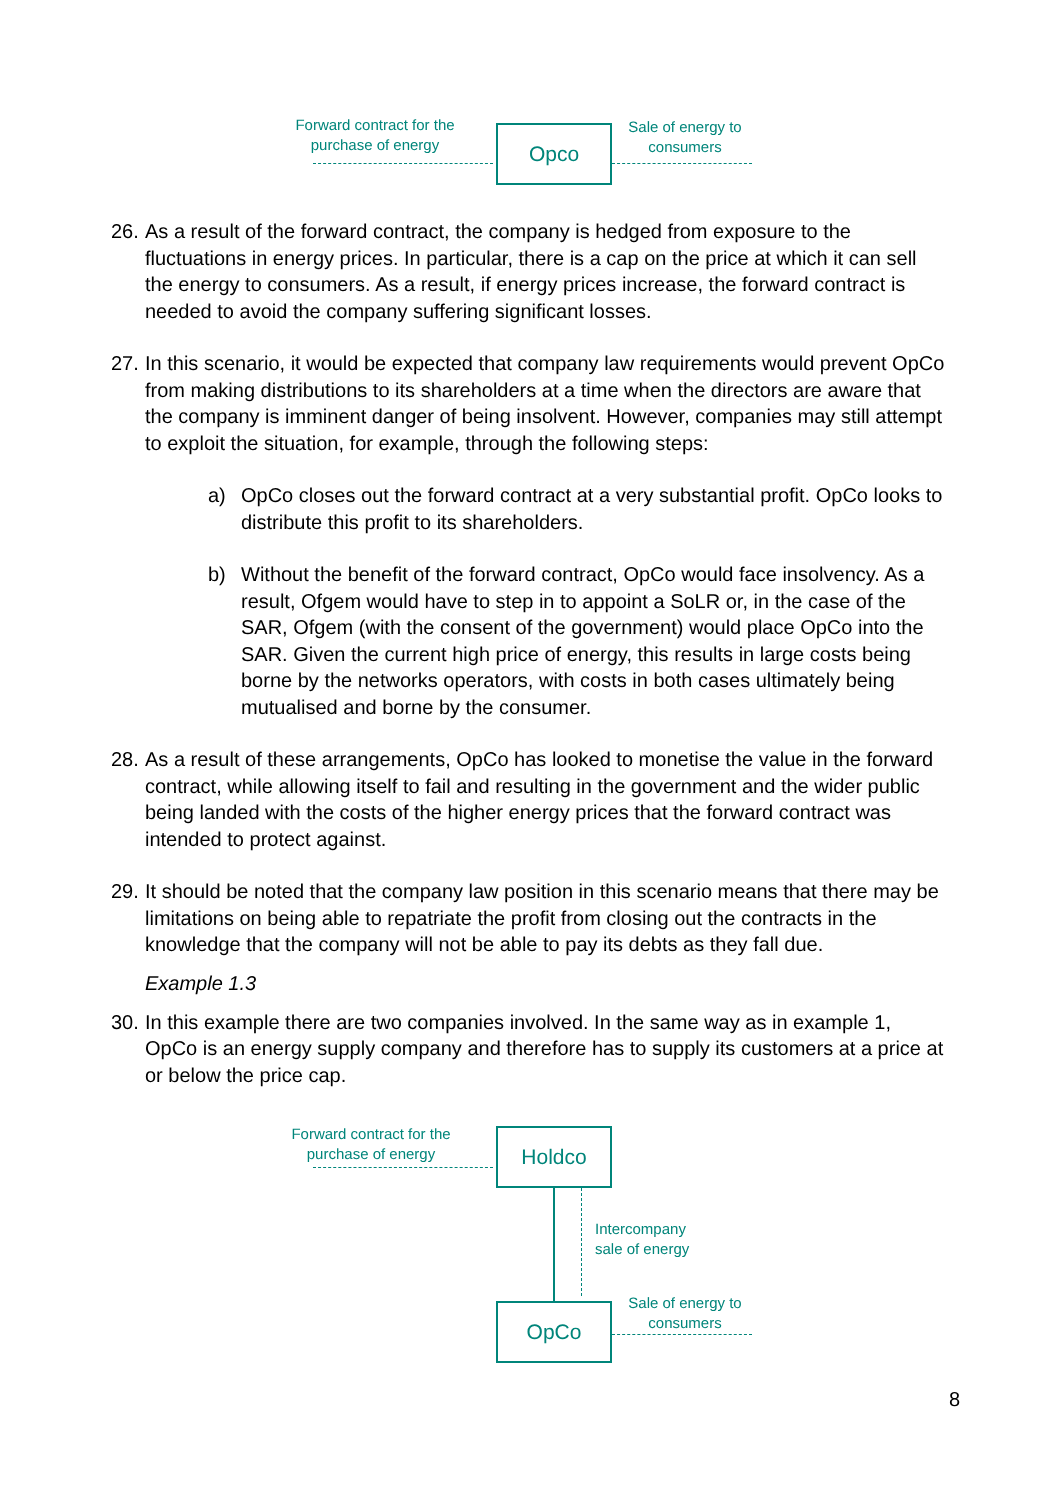Forward contract for the purchase of energy
Opco
Sale of energy to consumers
26. As a result of the forward contract, the company is hedged from exposure to the fluctuations in energy prices. In particular, there is a cap on the price at which it can sell the energy to consumers. As a result, if energy prices increase, the forward contract is needed to avoid the company suffering significant losses.
27. In this scenario, it would be expected that company law requirements would prevent OpCo from making distributions to its shareholders at a time when the directors are aware that the company is imminent danger of being insolvent. However, companies may still attempt to exploit the situation, for example, through the following steps:
a) OpCo closes out the forward contract at a very substantial profit. OpCo looks to distribute this profit to its shareholders.
b) Without the benefit of the forward contract, OpCo would face insolvency. As a result, Ofgem would have to step in to appoint a SoLR or, in the case of the SAR, Ofgem (with the consent of the government) would place OpCo into the SAR. Given the current high price of energy, this results in large costs being borne by the networks operators, with costs in both cases ultimately being mutualised and borne by the consumer.
28. As a result of these arrangements, OpCo has looked to monetise the value in the forward contract, while allowing itself to fail and resulting in the government and the wider public being landed with the costs of the higher energy prices that the forward contract was intended to protect against.
29. It should be noted that the company law position in this scenario means that there may be limitations on being able to repatriate the profit from closing out the contracts in the knowledge that the company will not be able to pay its debts as they fall due.
Example 1.3
30. In this example there are two companies involved. In the same way as in example 1, OpCo is an energy supply company and therefore has to supply its customers at a price at or below the price cap.
Forward contract for the purchase of energy
Holdco
Intercompany
sale of energy
OpCo
Sale of energy to consumers
8